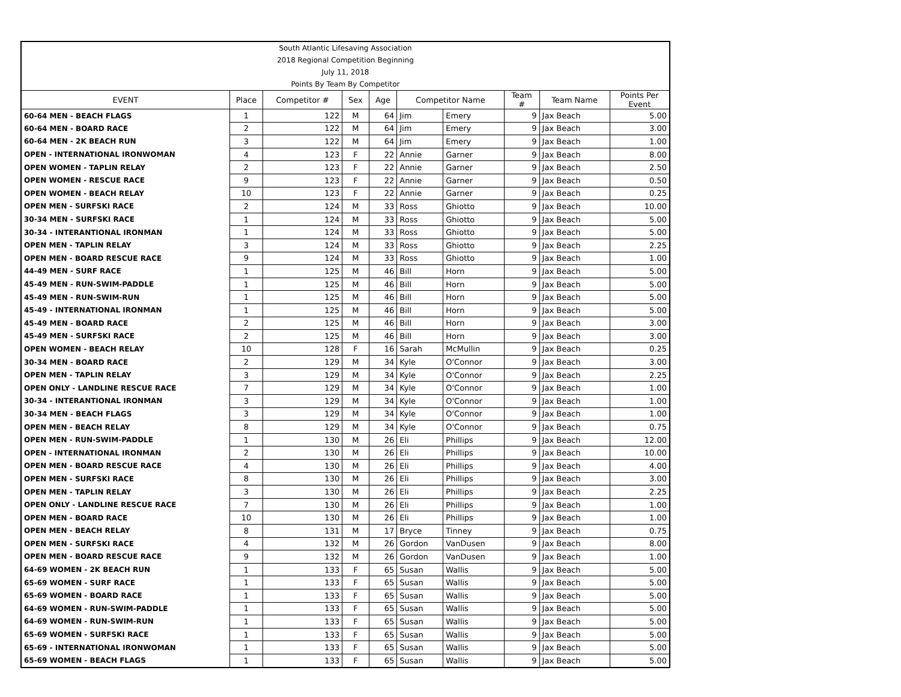| South Atlantic Lifesaving Association | | | | | | | | | |
| 2018 Regional Competition Beginning | | | | | | | | | |
| July 11, 2018 | | | | | | | | | |
| Points By Team By Competitor | | | | | | | | | |
| EVENT | Place | Competitor # | Sex | Age | Competitor Name | | Team # | Team Name | Points Per Event |
| 60-64 MEN - BEACH FLAGS | 1 | 122 | M | 64 | Jim | Emery | 9 | Jax Beach | 5.00 |
| 60-64 MEN - BOARD RACE | 2 | 122 | M | 64 | Jim | Emery | 9 | Jax Beach | 3.00 |
| 60-64 MEN - 2K BEACH RUN | 3 | 122 | M | 64 | Jim | Emery | 9 | Jax Beach | 1.00 |
| OPEN - INTERNATIONAL IRONWOMAN | 4 | 123 | F | 22 | Annie | Garner | 9 | Jax Beach | 8.00 |
| OPEN WOMEN - TAPLIN RELAY | 2 | 123 | F | 22 | Annie | Garner | 9 | Jax Beach | 2.50 |
| OPEN WOMEN - RESCUE RACE | 9 | 123 | F | 22 | Annie | Garner | 9 | Jax Beach | 0.50 |
| OPEN WOMEN - BEACH RELAY | 10 | 123 | F | 22 | Annie | Garner | 9 | Jax Beach | 0.25 |
| OPEN MEN - SURFSKI RACE | 2 | 124 | M | 33 | Ross | Ghiotto | 9 | Jax Beach | 10.00 |
| 30-34 MEN - SURFSKI RACE | 1 | 124 | M | 33 | Ross | Ghiotto | 9 | Jax Beach | 5.00 |
| 30-34 - INTERANTIONAL IRONMAN | 1 | 124 | M | 33 | Ross | Ghiotto | 9 | Jax Beach | 5.00 |
| OPEN MEN - TAPLIN RELAY | 3 | 124 | M | 33 | Ross | Ghiotto | 9 | Jax Beach | 2.25 |
| OPEN MEN - BOARD RESCUE RACE | 9 | 124 | M | 33 | Ross | Ghiotto | 9 | Jax Beach | 1.00 |
| 44-49 MEN - SURF RACE | 1 | 125 | M | 46 | Bill | Horn | 9 | Jax Beach | 5.00 |
| 45-49 MEN - RUN-SWIM-PADDLE | 1 | 125 | M | 46 | Bill | Horn | 9 | Jax Beach | 5.00 |
| 45-49 MEN - RUN-SWIM-RUN | 1 | 125 | M | 46 | Bill | Horn | 9 | Jax Beach | 5.00 |
| 45-49 - INTERNATIONAL IRONMAN | 1 | 125 | M | 46 | Bill | Horn | 9 | Jax Beach | 5.00 |
| 45-49 MEN - BOARD RACE | 2 | 125 | M | 46 | Bill | Horn | 9 | Jax Beach | 3.00 |
| 45-49 MEN - SURFSKI RACE | 2 | 125 | M | 46 | Bill | Horn | 9 | Jax Beach | 3.00 |
| OPEN WOMEN - BEACH RELAY | 10 | 128 | F | 16 | Sarah | McMullin | 9 | Jax Beach | 0.25 |
| 30-34 MEN - BOARD RACE | 2 | 129 | M | 34 | Kyle | O'Connor | 9 | Jax Beach | 3.00 |
| OPEN MEN - TAPLIN RELAY | 3 | 129 | M | 34 | Kyle | O'Connor | 9 | Jax Beach | 2.25 |
| OPEN ONLY - LANDLINE RESCUE RACE | 7 | 129 | M | 34 | Kyle | O'Connor | 9 | Jax Beach | 1.00 |
| 30-34 - INTERANTIONAL IRONMAN | 3 | 129 | M | 34 | Kyle | O'Connor | 9 | Jax Beach | 1.00 |
| 30-34 MEN - BEACH FLAGS | 3 | 129 | M | 34 | Kyle | O'Connor | 9 | Jax Beach | 1.00 |
| OPEN MEN - BEACH RELAY | 8 | 129 | M | 34 | Kyle | O'Connor | 9 | Jax Beach | 0.75 |
| OPEN MEN - RUN-SWIM-PADDLE | 1 | 130 | M | 26 | Eli | Phillips | 9 | Jax Beach | 12.00 |
| OPEN - INTERNATIONAL IRONMAN | 2 | 130 | M | 26 | Eli | Phillips | 9 | Jax Beach | 10.00 |
| OPEN MEN - BOARD RESCUE RACE | 4 | 130 | M | 26 | Eli | Phillips | 9 | Jax Beach | 4.00 |
| OPEN MEN - SURFSKI RACE | 8 | 130 | M | 26 | Eli | Phillips | 9 | Jax Beach | 3.00 |
| OPEN MEN - TAPLIN RELAY | 3 | 130 | M | 26 | Eli | Phillips | 9 | Jax Beach | 2.25 |
| OPEN ONLY - LANDLINE RESCUE RACE | 7 | 130 | M | 26 | Eli | Phillips | 9 | Jax Beach | 1.00 |
| OPEN MEN - BOARD RACE | 10 | 130 | M | 26 | Eli | Phillips | 9 | Jax Beach | 1.00 |
| OPEN MEN - BEACH RELAY | 8 | 131 | M | 17 | Bryce | Tinney | 9 | Jax Beach | 0.75 |
| OPEN MEN - SURFSKI RACE | 4 | 132 | M | 26 | Gordon | VanDusen | 9 | Jax Beach | 8.00 |
| OPEN MEN - BOARD RESCUE RACE | 9 | 132 | M | 26 | Gordon | VanDusen | 9 | Jax Beach | 1.00 |
| 64-69 WOMEN - 2K BEACH RUN | 1 | 133 | F | 65 | Susan | Wallis | 9 | Jax Beach | 5.00 |
| 65-69 WOMEN - SURF RACE | 1 | 133 | F | 65 | Susan | Wallis | 9 | Jax Beach | 5.00 |
| 65-69 WOMEN - BOARD RACE | 1 | 133 | F | 65 | Susan | Wallis | 9 | Jax Beach | 5.00 |
| 64-69 WOMEN - RUN-SWIM-PADDLE | 1 | 133 | F | 65 | Susan | Wallis | 9 | Jax Beach | 5.00 |
| 64-69 WOMEN - RUN-SWIM-RUN | 1 | 133 | F | 65 | Susan | Wallis | 9 | Jax Beach | 5.00 |
| 65-69 WOMEN - SURFSKI RACE | 1 | 133 | F | 65 | Susan | Wallis | 9 | Jax Beach | 5.00 |
| 65-69 - INTERNATIONAL IRONWOMAN | 1 | 133 | F | 65 | Susan | Wallis | 9 | Jax Beach | 5.00 |
| 65-69 WOMEN - BEACH FLAGS | 1 | 133 | F | 65 | Susan | Wallis | 9 | Jax Beach | 5.00 |